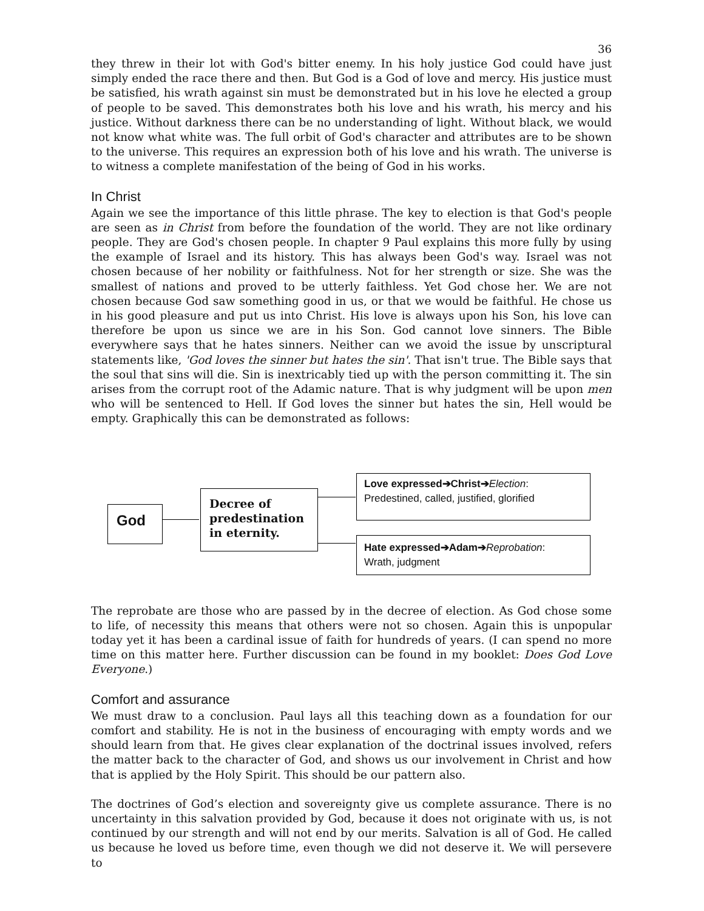36
they threw in their lot with God's bitter enemy. In his holy justice God could have just simply ended the race there and then. But God is a God of love and mercy. His justice must be satisfied, his wrath against sin must be demonstrated but in his love he elected a group of people to be saved. This demonstrates both his love and his wrath, his mercy and his justice. Without darkness there can be no understanding of light. Without black, we would not know what white was. The full orbit of God's character and attributes are to be shown to the universe. This requires an expression both of his love and his wrath. The universe is to witness a complete manifestation of the being of God in his works.
In Christ
Again we see the importance of this little phrase. The key to election is that God's people are seen as in Christ from before the foundation of the world. They are not like ordinary people. They are God's chosen people. In chapter 9 Paul explains this more fully by using the example of Israel and its history. This has always been God's way. Israel was not chosen because of her nobility or faithfulness. Not for her strength or size. She was the smallest of nations and proved to be utterly faithless. Yet God chose her. We are not chosen because God saw something good in us, or that we would be faithful. He chose us in his good pleasure and put us into Christ. His love is always upon his Son, his love can therefore be upon us since we are in his Son. God cannot love sinners. The Bible everywhere says that he hates sinners. Neither can we avoid the issue by unscriptural statements like, 'God loves the sinner but hates the sin'. That isn't true. The Bible says that the soul that sins will die. Sin is inextricably tied up with the person committing it. The sin arises from the corrupt root of the Adamic nature. That is why judgment will be upon men who will be sentenced to Hell. If God loves the sinner but hates the sin, Hell would be empty. Graphically this can be demonstrated as follows:
God
Decree of predestination in eternity.
Love expressed➔Christ➔Election:
Predestined, called, justified, glorified
Hate expressed➔Adam➔Reprobation:
Wrath, judgment
The reprobate are those who are passed by in the decree of election. As God chose some to life, of necessity this means that others were not so chosen. Again this is unpopular today yet it has been a cardinal issue of faith for hundreds of years. (I can spend no more time on this matter here. Further discussion can be found in my booklet: Does God Love Everyone.)
Comfort and assurance
We must draw to a conclusion. Paul lays all this teaching down as a foundation for our comfort and stability. He is not in the business of encouraging with empty words and we should learn from that. He gives clear explanation of the doctrinal issues involved, refers the matter back to the character of God, and shows us our involvement in Christ and how that is applied by the Holy Spirit. This should be our pattern also.
The doctrines of God’s election and sovereignty give us complete assurance. There is no uncertainty in this salvation provided by God, because it does not originate with us, is not continued by our strength and will not end by our merits. Salvation is all of God. He called us because he loved us before time, even though we did not deserve it. We will persevere to